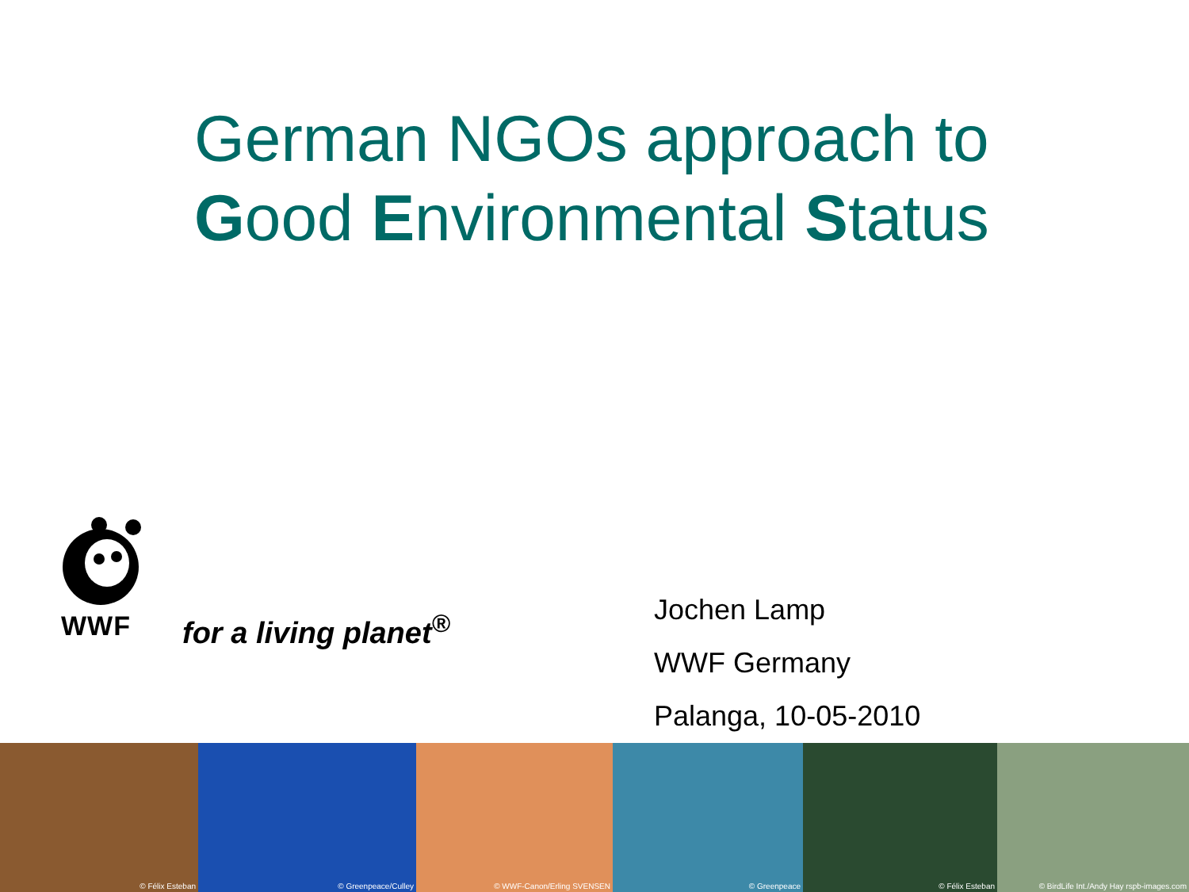German NGOs approach to Good Environmental Status
WWF for a living planet<sup>®</sup>
Jochen Lamp
WWF Germany
Palanga, 10-05-2010
© Félix Esteban
© Greenpeace/Culley
© WWF-Canon/Erling SVENSEN
© Greenpeace
© Félix Esteban
© BirdLife Int./Andy Hay rspb-images.com